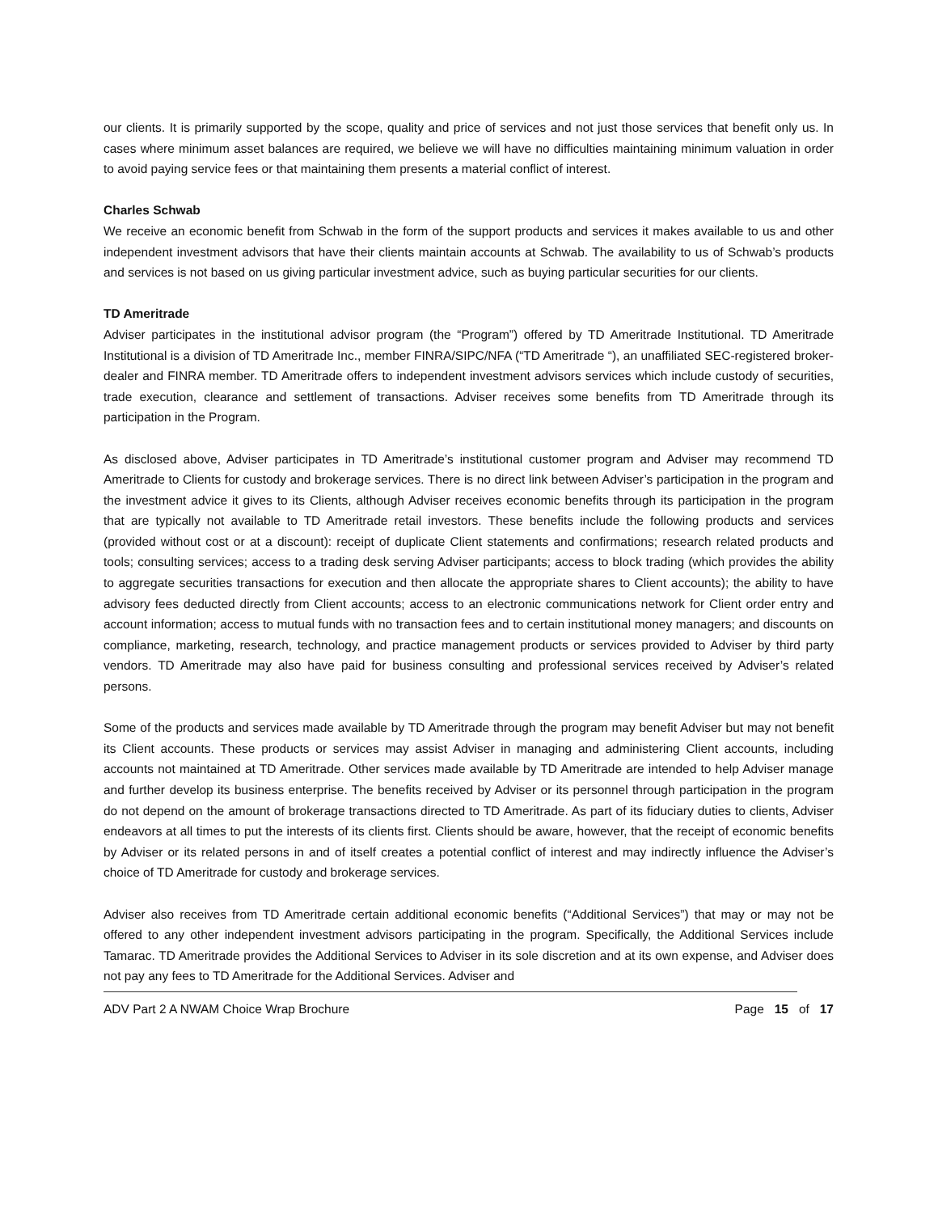our clients. It is primarily supported by the scope, quality and price of services and not just those services that benefit only us. In cases where minimum asset balances are required, we believe we will have no difficulties maintaining minimum valuation in order to avoid paying service fees or that maintaining them presents a material conflict of interest.
Charles Schwab
We receive an economic benefit from Schwab in the form of the support products and services it makes available to us and other independent investment advisors that have their clients maintain accounts at Schwab. The availability to us of Schwab’s products and services is not based on us giving particular investment advice, such as buying particular securities for our clients.
TD Ameritrade
Adviser participates in the institutional advisor program (the “Program”) offered by TD Ameritrade Institutional. TD Ameritrade Institutional is a division of TD Ameritrade Inc., member FINRA/SIPC/NFA (“TD Ameritrade “), an unaffiliated SEC-registered broker-dealer and FINRA member. TD Ameritrade offers to independent investment advisors services which include custody of securities, trade execution, clearance and settlement of transactions. Adviser receives some benefits from TD Ameritrade through its participation in the Program.
As disclosed above, Adviser participates in TD Ameritrade’s institutional customer program and Adviser may recommend TD Ameritrade to Clients for custody and brokerage services. There is no direct link between Adviser’s participation in the program and the investment advice it gives to its Clients, although Adviser receives economic benefits through its participation in the program that are typically not available to TD Ameritrade retail investors. These benefits include the following products and services (provided without cost or at a discount): receipt of duplicate Client statements and confirmations; research related products and tools; consulting services; access to a trading desk serving Adviser participants; access to block trading (which provides the ability to aggregate securities transactions for execution and then allocate the appropriate shares to Client accounts); the ability to have advisory fees deducted directly from Client accounts; access to an electronic communications network for Client order entry and account information; access to mutual funds with no transaction fees and to certain institutional money managers; and discounts on compliance, marketing, research, technology, and practice management products or services provided to Adviser by third party vendors. TD Ameritrade may also have paid for business consulting and professional services received by Adviser’s related persons.
Some of the products and services made available by TD Ameritrade through the program may benefit Adviser but may not benefit its Client accounts. These products or services may assist Adviser in managing and administering Client accounts, including accounts not maintained at TD Ameritrade. Other services made available by TD Ameritrade are intended to help Adviser manage and further develop its business enterprise. The benefits received by Adviser or its personnel through participation in the program do not depend on the amount of brokerage transactions directed to TD Ameritrade. As part of its fiduciary duties to clients, Adviser endeavors at all times to put the interests of its clients first. Clients should be aware, however, that the receipt of economic benefits by Adviser or its related persons in and of itself creates a potential conflict of interest and may indirectly influence the Adviser’s choice of TD Ameritrade for custody and brokerage services.
Adviser also receives from TD Ameritrade certain additional economic benefits (“Additional Services”) that may or may not be offered to any other independent investment advisors participating in the program. Specifically, the Additional Services include Tamarac. TD Ameritrade provides the Additional Services to Adviser in its sole discretion and at its own expense, and Adviser does not pay any fees to TD Ameritrade for the Additional Services. Adviser and
ADV Part 2 A NWAM Choice Wrap Brochure Page 15 of 17